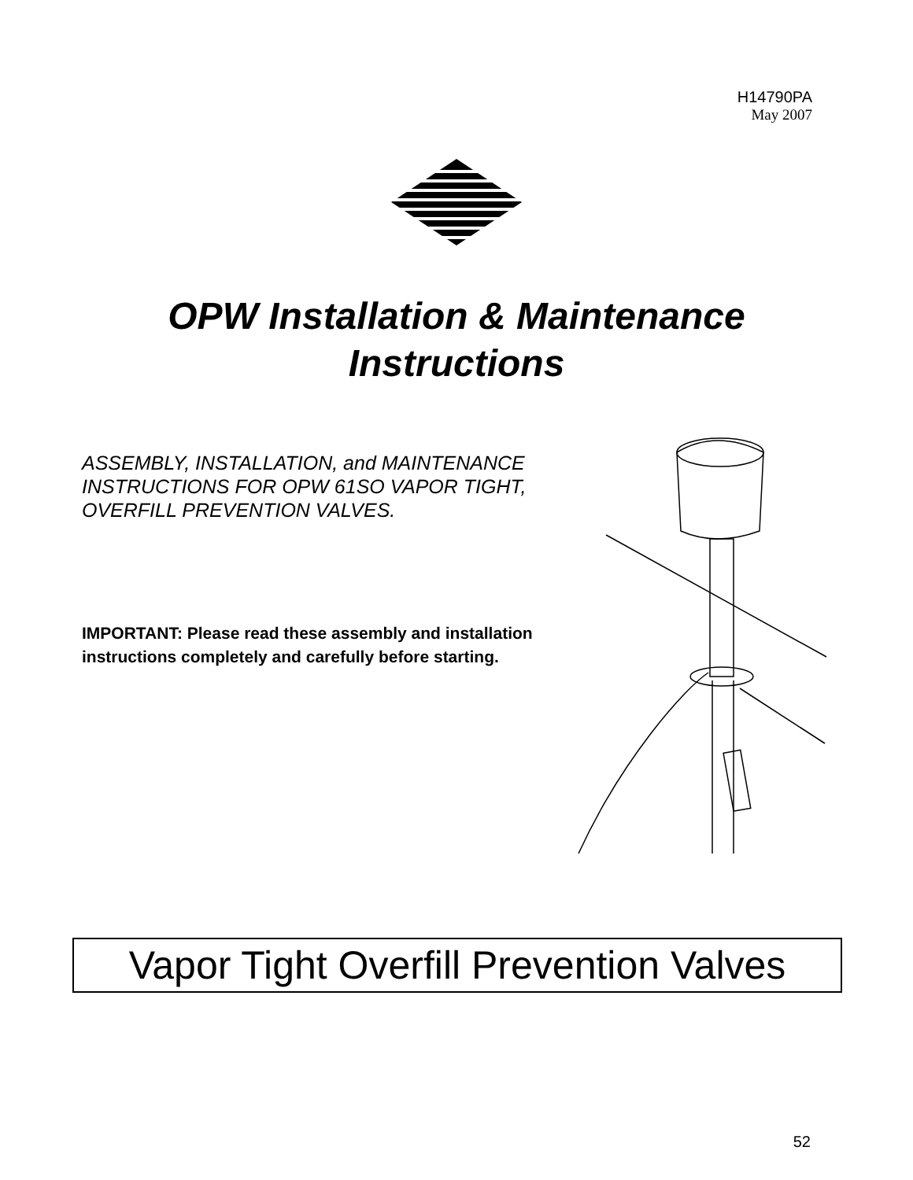H14790PA
May 2007
OPW Installation & Maintenance
Instructions
ASSEMBLY, INSTALLATION, and MAINTENANCE INSTRUCTIONS FOR OPW 61SO VAPOR TIGHT, OVERFILL PREVENTION VALVES.
IMPORTANT: Please read these assembly and installation instructions completely and carefully before starting.
Vapor Tight Overfill Prevention Valves
52